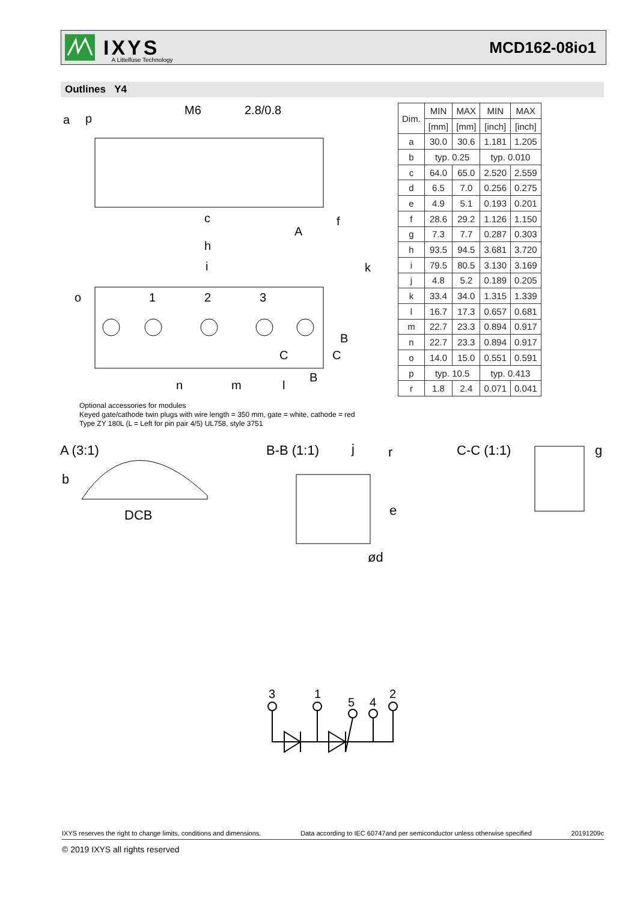IXYS A Littelfuse Technology
MCD162-08io1
Outlines Y4
a
p
M6
2.8/0.8
c
A
f
h
i
k
o
1
2
3
B
C
C
B
n
m
l
| Dim. | MIN | MAX | MIN | MAX |
| --- | --- | --- | --- | --- |
| | [mm] | [mm] | [inch] | [inch] |
| a | 30.0 | 30.6 | 1.181 | 1.205 |
| b | typ. 0.25 | | typ. 0.010 | |
| c | 64.0 | 65.0 | 2.520 | 2.559 |
| d | 6.5 | 7.0 | 0.256 | 0.275 |
| e | 4.9 | 5.1 | 0.193 | 0.201 |
| f | 28.6 | 29.2 | 1.126 | 1.150 |
| g | 7.3 | 7.7 | 0.287 | 0.303 |
| h | 93.5 | 94.5 | 3.681 | 3.720 |
| i | 79.5 | 80.5 | 3.130 | 3.169 |
| j | 4.8 | 5.2 | 0.189 | 0.205 |
| k | 33.4 | 34.0 | 1.315 | 1.339 |
| l | 16.7 | 17.3 | 0.657 | 0.681 |
| m | 22.7 | 23.3 | 0.894 | 0.917 |
| n | 22.7 | 23.3 | 0.894 | 0.917 |
| o | 14.0 | 15.0 | 0.551 | 0.591 |
| p | typ. 10.5 | | typ. 0.413 | |
| r | 1.8 | 2.4 | 0.071 | 0.041 |
Optional accessories for modules
Keyed gate/cathode twin plugs with wire length = 350 mm, gate = white, cathode = red
Type ZY 180L (L = Left for pin pair 4/5) UL758, style 3751
A (3:1)
b
DCB
B-B (1:1)
j
r
e
ød
C-C (1:1)
g
3
1
5
4
2
IXYS reserves the right to change limits, conditions and dimensions. Data according to IEC 60747and per semiconductor unless otherwise specified 20191209c
© 2019 IXYS all rights reserved